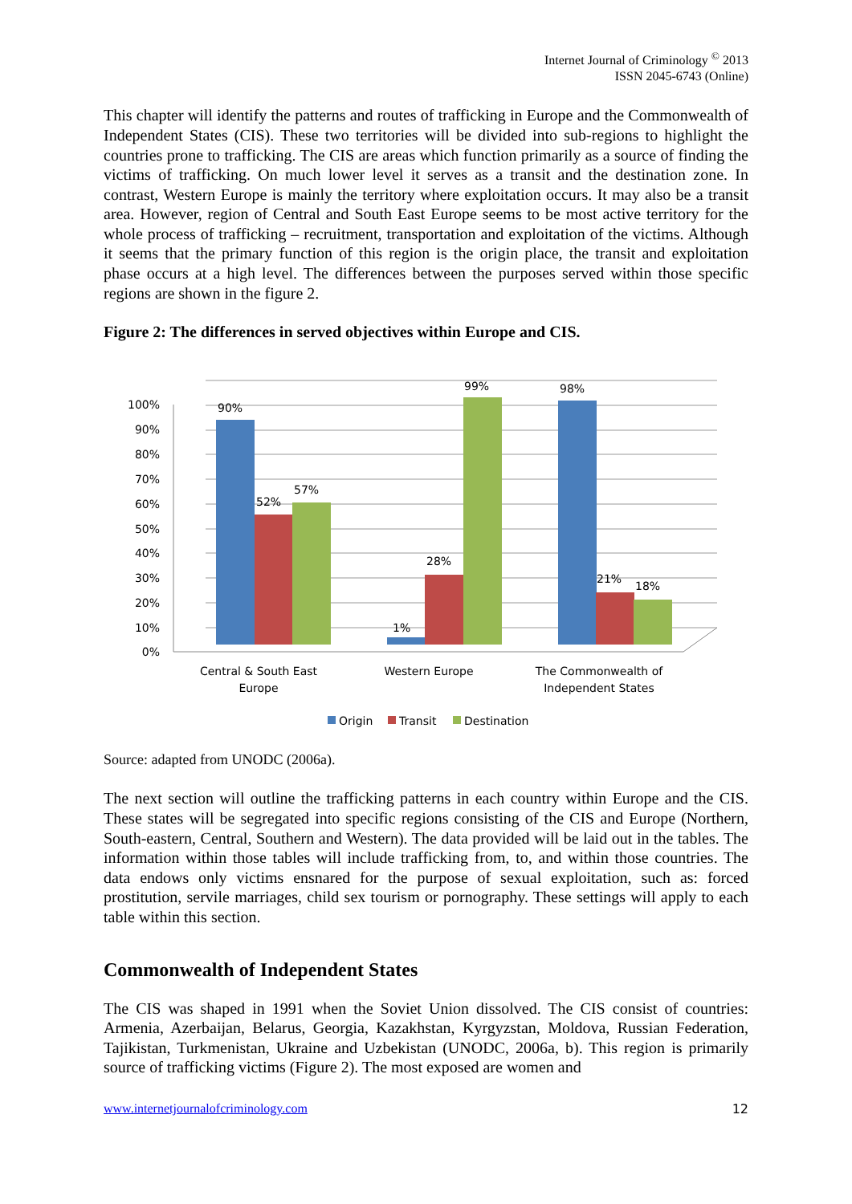Internet Journal of Criminology <sup>©</sup> 2013
ISSN 2045-6743 (Online)
This chapter will identify the patterns and routes of trafficking in Europe and the Commonwealth of Independent States (CIS). These two territories will be divided into sub-regions to highlight the countries prone to trafficking. The CIS are areas which function primarily as a source of finding the victims of trafficking. On much lower level it serves as a transit and the destination zone. In contrast, Western Europe is mainly the territory where exploitation occurs. It may also be a transit area. However, region of Central and South East Europe seems to be most active territory for the whole process of trafficking – recruitment, transportation and exploitation of the victims. Although it seems that the primary function of this region is the origin place, the transit and exploitation phase occurs at a high level. The differences between the purposes served within those specific regions are shown in the figure 2.
Figure 2: The differences in served objectives within Europe and CIS.
100%
90%
80%
70%
60%
50%
40%
30%
20%
10%
0%
90%
52%
57%
1%
28%
99%
98%
21%
18%
Central & South East
Europe
Western Europe
The Commonwealth of
Independent States
Origin
Transit
Destination
Source: adapted from UNODC (2006a).
The next section will outline the trafficking patterns in each country within Europe and the CIS. These states will be segregated into specific regions consisting of the CIS and Europe (Northern, South-eastern, Central, Southern and Western). The data provided will be laid out in the tables. The information within those tables will include trafficking from, to, and within those countries. The data endows only victims ensnared for the purpose of sexual exploitation, such as: forced prostitution, servile marriages, child sex tourism or pornography. These settings will apply to each table within this section.
Commonwealth of Independent States
The CIS was shaped in 1991 when the Soviet Union dissolved. The CIS consist of countries: Armenia, Azerbaijan, Belarus, Georgia, Kazakhstan, Kyrgyzstan, Moldova, Russian Federation, Tajikistan, Turkmenistan, Ukraine and Uzbekistan (UNODC, 2006a, b). This region is primarily source of trafficking victims (Figure 2). The most exposed are women and
www.internetjournalofcriminology.com 12